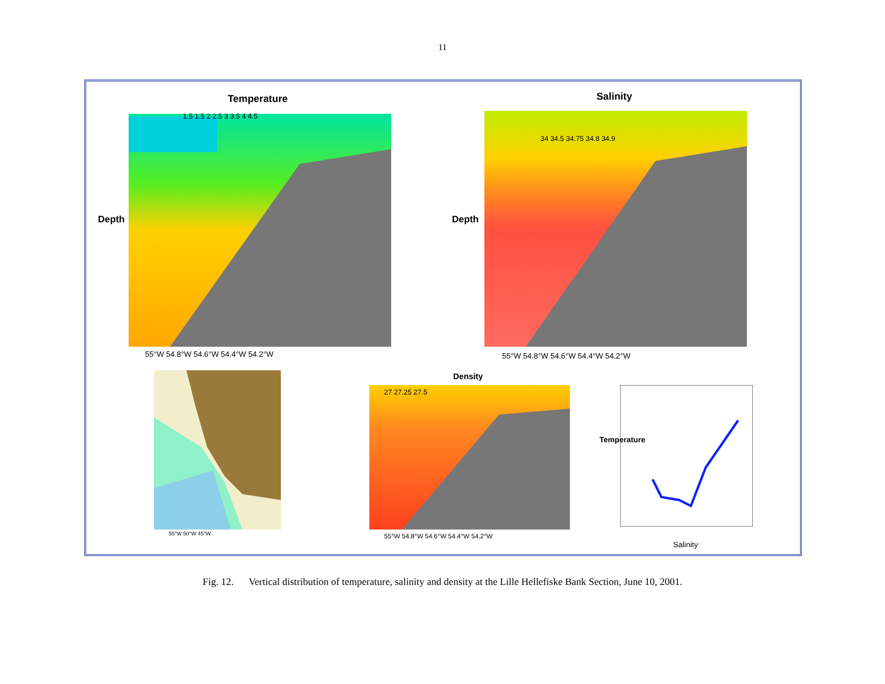11
Temperature Salinity
Density
Depth Depth
55°W 54.8°W 54.6°W 54.4°W 54.2°W
55°W 54.8°W 54.6°W 54.4°W 54.2°W
55°W 54.8°W 54.6°W 54.4°W 54.2°W
55°W 50°W 45°W
Salinity
Temperature
1.5 1.5 2 2.5 3 3.5 4 4.5
34 34.5 34.75 34.8 34.9
27 27.25 27.5
Fig. 12. Vertical distribution of temperature, salinity and density at the Lille Hellefiske Bank Section, June 10, 2001.